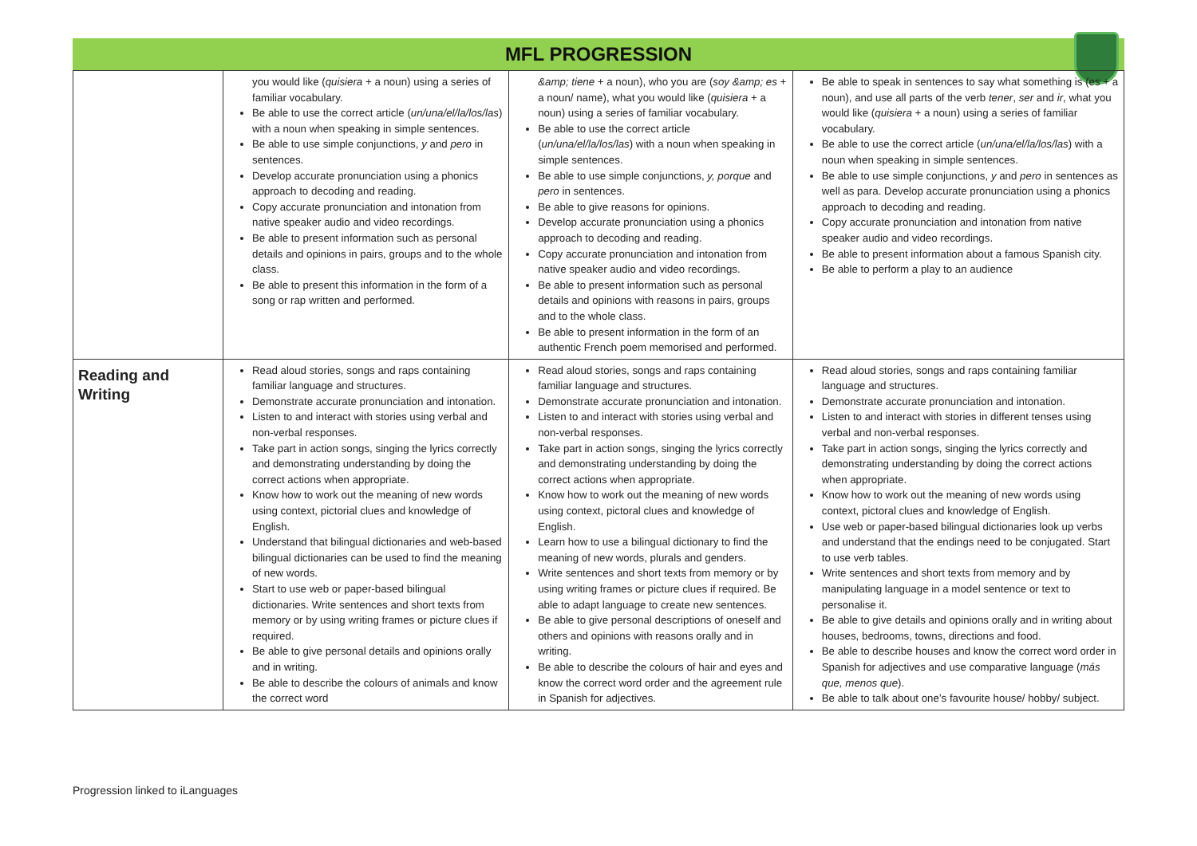MFL PROGRESSION
| | you would like ( quisiera + a noun) using a series of familiar vocabulary. Be able to use the correct article ( un/una/el/la/los/las ) with a noun when speaking in simple sentences. Be able to use simple conjunctions, y and pero in sentences. Develop accurate pronunciation using a phonics approach to decoding and reading. Copy accurate pronunciation and intonation from native speaker audio and video recordings. Be able to present information such as personal details and opinions in pairs, groups and to the whole class. Be able to present this information in the form of a song or rap written and performed. | &amp; tiene + a noun), who you are ( soy &amp; es + a noun/ name), what you would like ( quisiera + a noun) using a series of familiar vocabulary. Be able to use the correct article ( un/una/el/la/los/las ) with a noun when speaking in simple sentences. Be able to use simple conjunctions, y, porque and pero in sentences. Be able to give reasons for opinions. Develop accurate pronunciation using a phonics approach to decoding and reading. Copy accurate pronunciation and intonation from native speaker audio and video recordings. Be able to present information such as personal details and opinions with reasons in pairs, groups and to the whole class. Be able to present information in the form of an authentic French poem memorised and performed. | Be able to speak in sentences to say what something is (es + a noun), and use all parts of the verb tener , ser and ir , what you would like ( quisiera + a noun) using a series of familiar vocabulary. Be able to use the correct article ( un/una/el/la/los/las ) with a noun when speaking in simple sentences. Be able to use simple conjunctions, y and pero in sentences as well as para. Develop accurate pronunciation using a phonics approach to decoding and reading. Copy accurate pronunciation and intonation from native speaker audio and video recordings. Be able to present information about a famous Spanish city. Be able to perform a play to an audience |
| Reading and Writing | Read aloud stories, songs and raps containing familiar language and structures. Demonstrate accurate pronunciation and intonation. Listen to and interact with stories using verbal and non-verbal responses. Take part in action songs, singing the lyrics correctly and demonstrating understanding by doing the correct actions when appropriate. Know how to work out the meaning of new words using context, pictorial clues and knowledge of English. Understand that bilingual dictionaries and web-based bilingual dictionaries can be used to find the meaning of new words. Start to use web or paper-based bilingual dictionaries. Write sentences and short texts from memory or by using writing frames or picture clues if required. Be able to give personal details and opinions orally and in writing. Be able to describe the colours of animals and know the correct word | Read aloud stories, songs and raps containing familiar language and structures. Demonstrate accurate pronunciation and intonation. Listen to and interact with stories using verbal and non-verbal responses. Take part in action songs, singing the lyrics correctly and demonstrating understanding by doing the correct actions when appropriate. Know how to work out the meaning of new words using context, pictoral clues and knowledge of English. Learn how to use a bilingual dictionary to find the meaning of new words, plurals and genders. Write sentences and short texts from memory or by using writing frames or picture clues if required. Be able to adapt language to create new sentences. Be able to give personal descriptions of oneself and others and opinions with reasons orally and in writing. Be able to describe the colours of hair and eyes and know the correct word order and the agreement rule in Spanish for adjectives. | Read aloud stories, songs and raps containing familiar language and structures. Demonstrate accurate pronunciation and intonation. Listen to and interact with stories in different tenses using verbal and non-verbal responses. Take part in action songs, singing the lyrics correctly and demonstrating understanding by doing the correct actions when appropriate. Know how to work out the meaning of new words using context, pictoral clues and knowledge of English. Use web or paper-based bilingual dictionaries look up verbs and understand that the endings need to be conjugated. Start to use verb tables. Write sentences and short texts from memory and by manipulating language in a model sentence or text to personalise it. Be able to give details and opinions orally and in writing about houses, bedrooms, towns, directions and food. Be able to describe houses and know the correct word order in Spanish for adjectives and use comparative language ( más que, menos que ). Be able to talk about one’s favourite house/ hobby/ subject. |
Progression linked to iLanguages